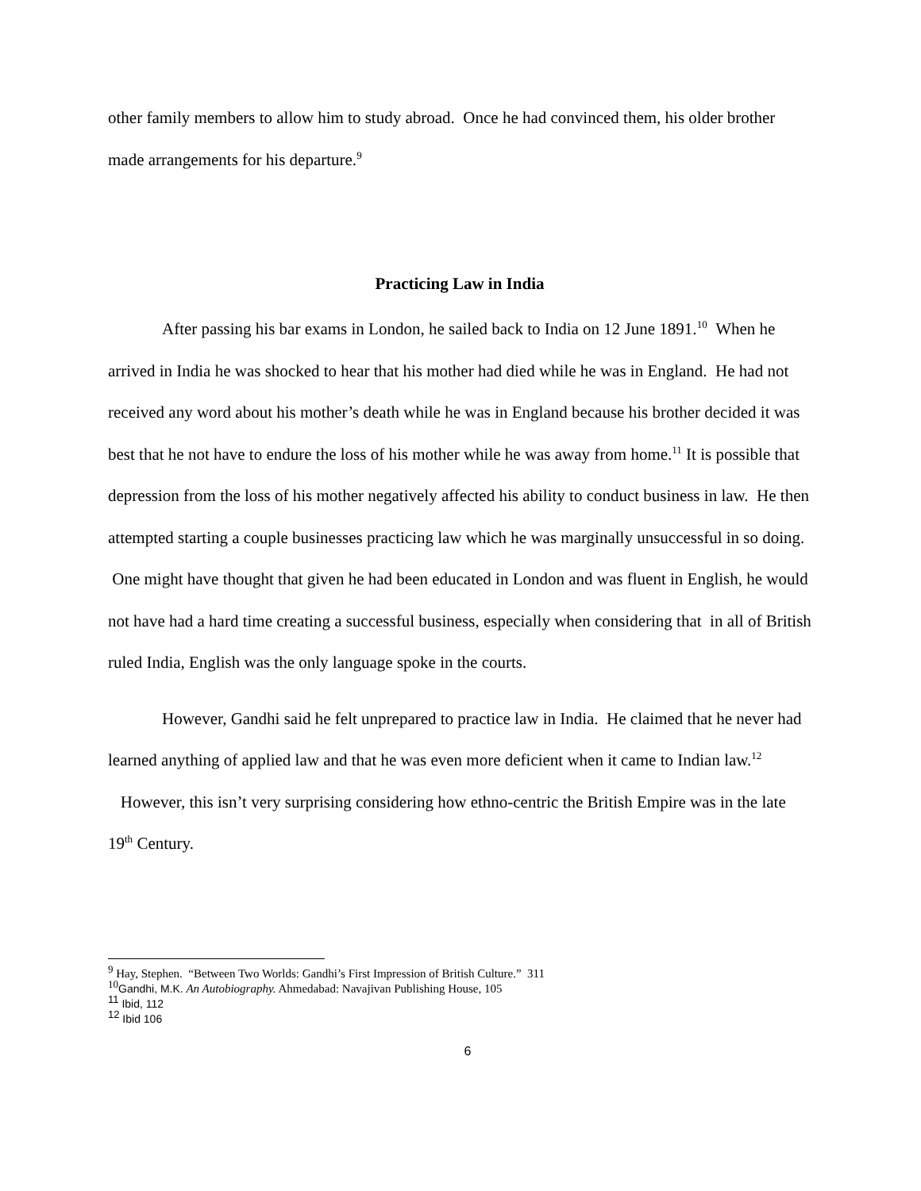other family members to allow him to study abroad. Once he had convinced them, his older brother made arrangements for his departure.<sup>9</sup>
Practicing Law in India
After passing his bar exams in London, he sailed back to India on 12 June 1891.<sup>10</sup> When he arrived in India he was shocked to hear that his mother had died while he was in England. He had not received any word about his mother’s death while he was in England because his brother decided it was best that he not have to endure the loss of his mother while he was away from home.<sup>11</sup> It is possible that depression from the loss of his mother negatively affected his ability to conduct business in law. He then attempted starting a couple businesses practicing law which he was marginally unsuccessful in so doing. One might have thought that given he had been educated in London and was fluent in English, he would not have had a hard time creating a successful business, especially when considering that in all of British ruled India, English was the only language spoke in the courts.
However, Gandhi said he felt unprepared to practice law in India. He claimed that he never had learned anything of applied law and that he was even more deficient when it came to Indian law.<sup>12</sup> However, this isn’t very surprising considering how ethno-centric the British Empire was in the late 19<sup>th</sup> Century.
<sup>9</sup> Hay, Stephen. “Between Two Worlds: Gandhi’s First Impression of British Culture.” 311
<sup>10</sup> Gandhi, M.K. An Autobiography. Ahmedabad: Navajivan Publishing House, 105
<sup>11</sup> Ibid, 112
<sup>12</sup> Ibid 106
6